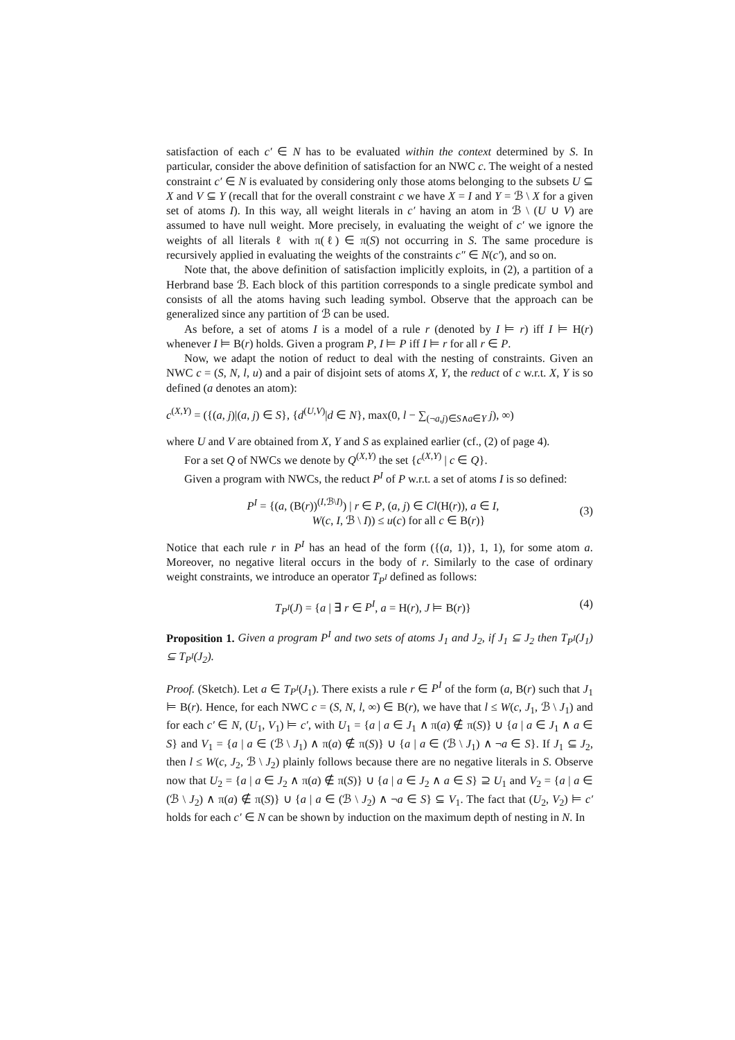satisfaction of each c′ ∈ N has to be evaluated within the context determined by S. In particular, consider the above definition of satisfaction for an NWC c. The weight of a nested constraint c′ ∈ N is evaluated by considering only those atoms belonging to the subsets U ⊆ X and V ⊆ Y (recall that for the overall constraint c we have X = I and Y = ℬ \ X for a given set of atoms I). In this way, all weight literals in c′ having an atom in ℬ \ (U ∪ V) are assumed to have null weight. More precisely, in evaluating the weight of c′ we ignore the weights of all literals ℓ with π(ℓ) ∈ π(S) not occurring in S. The same procedure is recursively applied in evaluating the weights of the constraints c″ ∈ N(c′), and so on.
Note that, the above definition of satisfaction implicitly exploits, in (2), a partition of a Herbrand base ℬ. Each block of this partition corresponds to a single predicate symbol and consists of all the atoms having such leading symbol. Observe that the approach can be generalized since any partition of ℬ can be used.
As before, a set of atoms I is a model of a rule r (denoted by I ⊨ r) iff I ⊨ H(r) whenever I ⊨ B(r) holds. Given a program P, I ⊨ P iff I ⊨ r for all r ∈ P.
Now, we adapt the notion of reduct to deal with the nesting of constraints. Given an NWC c = (S, N, l, u) and a pair of disjoint sets of atoms X, Y, the reduct of c w.r.t. X, Y is so defined (a denotes an atom):
c<sup>(X,Y)</sup> = ({(a, j)|(a, j) ∈ S}, {d<sup>(U,V)</sup>|d ∈ N}, max(0, l − ∑<sub>(¬a,j)∈S∧a∈Y</sub> j), ∞)
where U and V are obtained from X, Y and S as explained earlier (cf., (2) of page 4).
For a set Q of NWCs we denote by Q<sup>(X,Y)</sup> the set {c<sup>(X,Y)</sup> | c ∈ Q}.
Given a program with NWCs, the reduct P<sup>I</sup> of P w.r.t. a set of atoms I is so defined:
P<sup>I</sup> = {(a, (B(r))<sup>(I,ℬ\I)</sup>) | r ∈ P, (a, j) ∈ Cl(H(r)), a ∈ I,
W(c, I, ℬ \ I)) ≤ u(c) for all c ∈ B(r)} (3)
Notice that each rule r in P<sup>I</sup> has an head of the form ({(a, 1)}, 1, 1), for some atom a. Moreover, no negative literal occurs in the body of r. Similarly to the case of ordinary weight constraints, we introduce an operator T<sub>P<sup>I</sup></sub> defined as follows:
T<sub>P<sup>I</sup></sub>(J) = {a | ∃ r ∈ P<sup>I</sup>, a = H(r), J ⊨ B(r)} (4)
Proposition 1. Given a program P<sup>I</sup> and two sets of atoms J<sub>1</sub> and J<sub>2</sub>, if J<sub>1</sub> ⊆ J<sub>2</sub> then T<sub>P<sup>I</sup></sub>(J<sub>1</sub>) ⊆ T<sub>P<sup>I</sup></sub>(J<sub>2</sub>).
Proof. (Sketch). Let a ∈ T<sub>P<sup>I</sup></sub>(J<sub>1</sub>). There exists a rule r ∈ P<sup>I</sup> of the form (a, B(r) such that J<sub>1</sub> ⊨ B(r). Hence, for each NWC c = (S, N, l, ∞) ∈ B(r), we have that l ≤ W(c, J<sub>1</sub>, ℬ \ J<sub>1</sub>) and for each c′ ∈ N, (U<sub>1</sub>, V<sub>1</sub>) ⊨ c′, with U<sub>1</sub> = {a | a ∈ J<sub>1</sub> ∧ π(a) ∉ π(S)} ∪ {a | a ∈ J<sub>1</sub> ∧ a ∈ S} and V<sub>1</sub> = {a | a ∈ (ℬ \ J<sub>1</sub>) ∧ π(a) ∉ π(S)} ∪ {a | a ∈ (ℬ \ J<sub>1</sub>) ∧ ¬a ∈ S}. If J<sub>1</sub> ⊆ J<sub>2</sub>, then l ≤ W(c, J<sub>2</sub>, ℬ \ J<sub>2</sub>) plainly follows because there are no negative literals in S. Observe now that U<sub>2</sub> = {a | a ∈ J<sub>2</sub> ∧ π(a) ∉ π(S)} ∪ {a | a ∈ J<sub>2</sub> ∧ a ∈ S} ⊇ U<sub>1</sub> and V<sub>2</sub> = {a | a ∈ (ℬ \ J<sub>2</sub>) ∧ π(a) ∉ π(S)} ∪ {a | a ∈ (ℬ \ J<sub>2</sub>) ∧ ¬a ∈ S} ⊆ V<sub>1</sub>. The fact that (U<sub>2</sub>, V<sub>2</sub>) ⊨ c′ holds for each c′ ∈ N can be shown by induction on the maximum depth of nesting in N. In